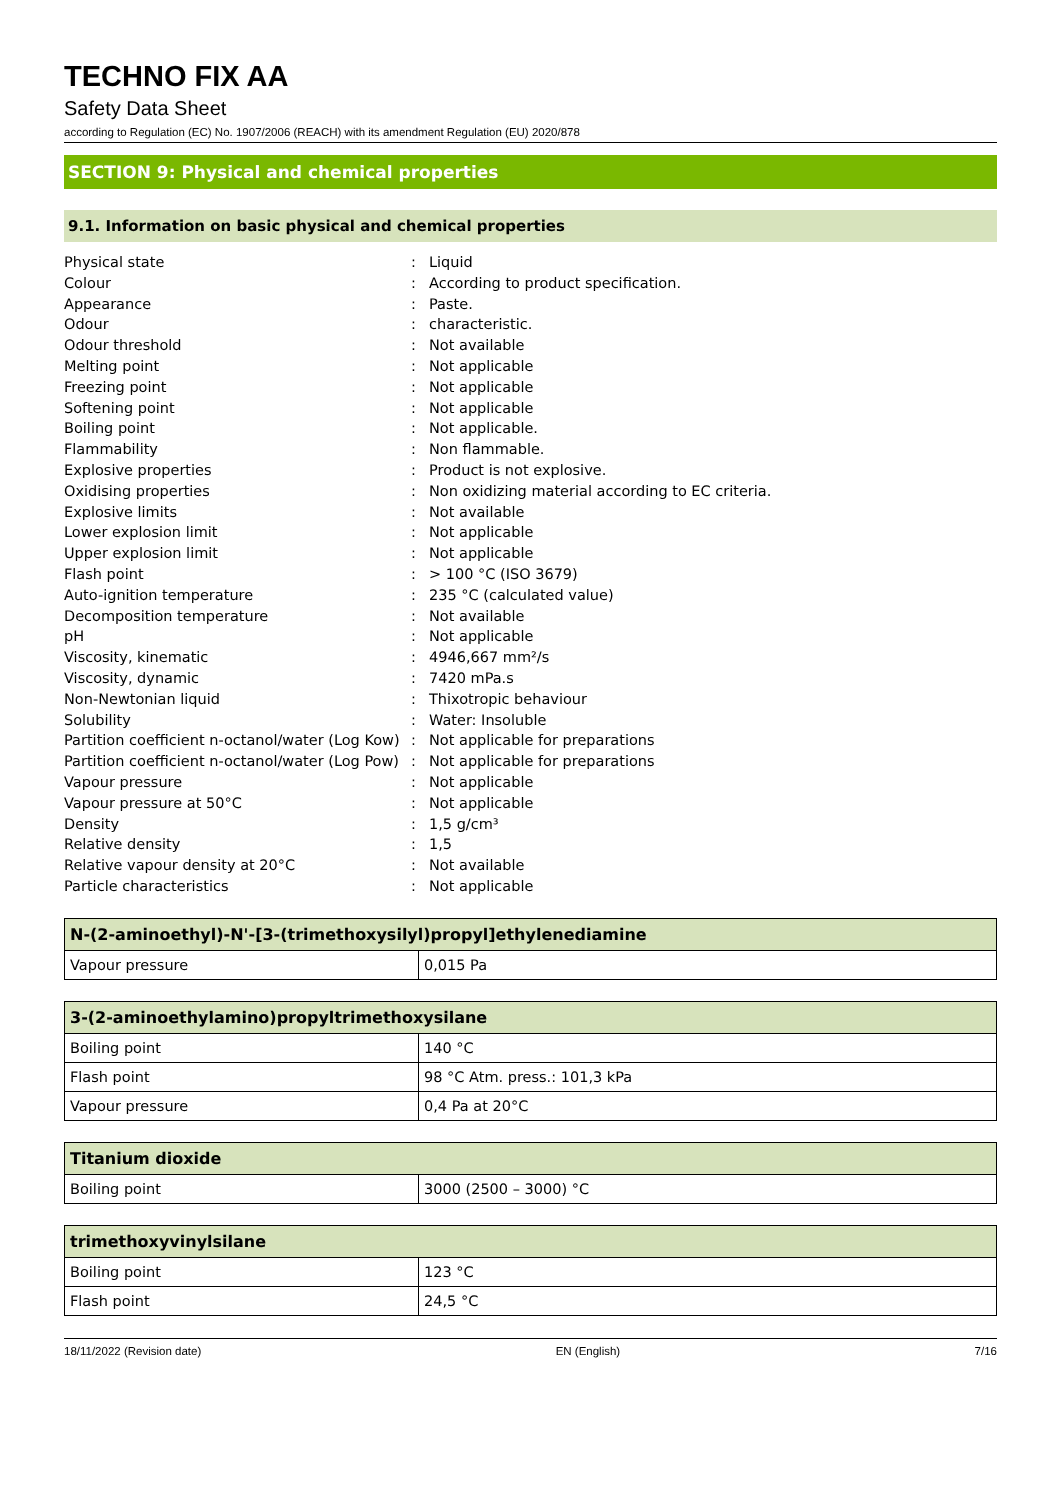TECHNO FIX AA
Safety Data Sheet
according to Regulation (EC) No. 1907/2006 (REACH) with its amendment Regulation (EU) 2020/878
SECTION 9: Physical and chemical properties
9.1. Information on basic physical and chemical properties
| Physical state | : | Liquid |
| Colour | : | According to product specification. |
| Appearance | : | Paste. |
| Odour | : | characteristic. |
| Odour threshold | : | Not available |
| Melting point | : | Not applicable |
| Freezing point | : | Not applicable |
| Softening point | : | Not applicable |
| Boiling point | : | Not applicable. |
| Flammability | : | Non flammable. |
| Explosive properties | : | Product is not explosive. |
| Oxidising properties | : | Non oxidizing material according to EC criteria. |
| Explosive limits | : | Not available |
| Lower explosion limit | : | Not applicable |
| Upper explosion limit | : | Not applicable |
| Flash point | : | > 100 °C (ISO 3679) |
| Auto-ignition temperature | : | 235 °C (calculated value) |
| Decomposition temperature | : | Not available |
| pH | : | Not applicable |
| Viscosity, kinematic | : | 4946,667 mm²/s |
| Viscosity, dynamic | : | 7420 mPa.s |
| Non-Newtonian liquid | : | Thixotropic behaviour |
| Solubility | : | Water: Insoluble |
| Partition coefficient n-octanol/water (Log Kow) | : | Not applicable for preparations |
| Partition coefficient n-octanol/water (Log Pow) | : | Not applicable for preparations |
| Vapour pressure | : | Not applicable |
| Vapour pressure at 50°C | : | Not applicable |
| Density | : | 1,5 g/cm³ |
| Relative density | : | 1,5 |
| Relative vapour density at 20°C | : | Not available |
| Particle characteristics | : | Not applicable |
| N-(2-aminoethyl)-N'-[3-(trimethoxysilyl)propyl]ethylenediamine | |
| --- | --- |
| Vapour pressure | 0,015 Pa |
| 3-(2-aminoethylamino)propyltrimethoxysilane | |
| --- | --- |
| Boiling point | 140 °C |
| Flash point | 98 °C Atm. press.: 101,3 kPa |
| Vapour pressure | 0,4 Pa at 20°C |
| Titanium dioxide | |
| --- | --- |
| Boiling point | 3000 (2500 – 3000) °C |
| trimethoxyvinylsilane | |
| --- | --- |
| Boiling point | 123 °C |
| Flash point | 24,5 °C |
18/11/2022 (Revision date) EN (English) 7/16